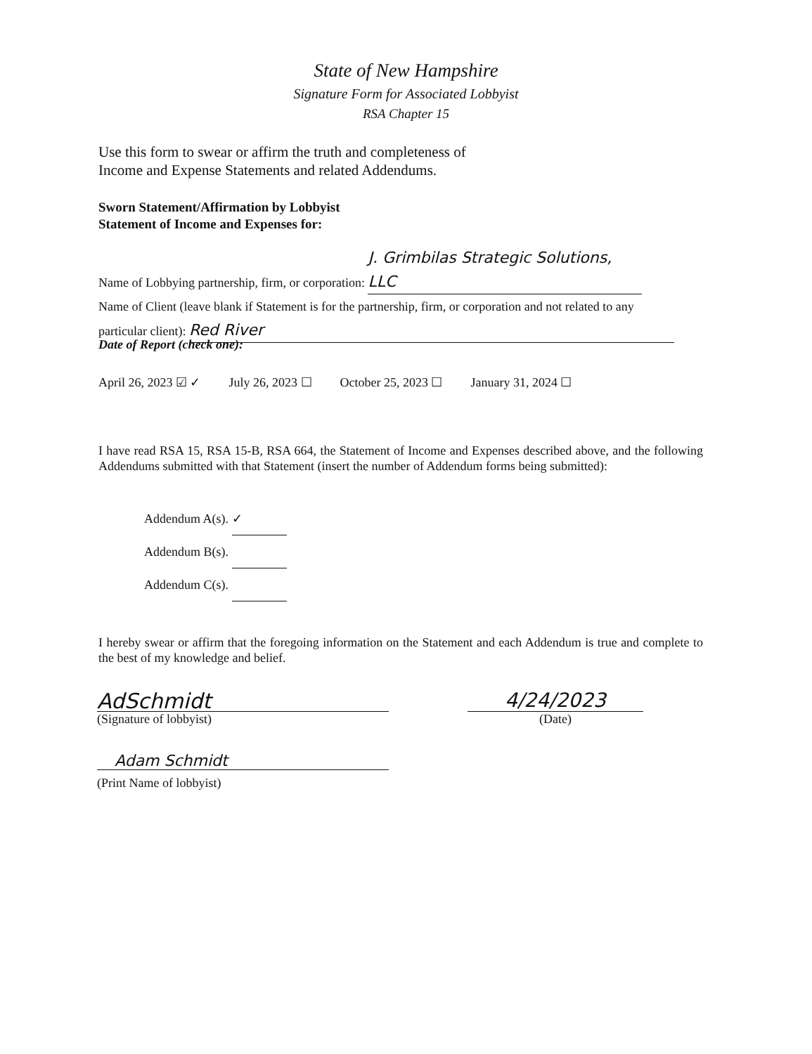State of New Hampshire
Signature Form for Associated Lobbyist
RSA Chapter 15
Use this form to swear or affirm the truth and completeness of
Income and Expense Statements and related Addendums.
Sworn Statement/Affirmation by Lobbyist
Statement of Income and Expenses for:
Name of Lobbying partnership, firm, or corporation: J. Grimbilas Strategic Solutions, LLC
Name of Client (leave blank if Statement is for the partnership, firm, or corporation and not related to any
particular client): Red River
Date of Report (check one):
April 26, 2023 ☑ ✓ July 26, 2023 ☐ October 25, 2023 ☐ January 31, 2024 ☐
I have read RSA 15, RSA 15-B, RSA 664, the Statement of Income and Expenses described above, and the following Addendums submitted with that Statement (insert the number of Addendum forms being submitted):
Addendum A(s). ✓
Addendum B(s).
Addendum C(s).
I hereby swear or affirm that the foregoing information on the Statement and each Addendum is true and complete to the best of my knowledge and belief.
AdSchmidt
(Signature of lobbyist)
4/24/2023
(Date)
Adam Schmidt
(Print Name of lobbyist)